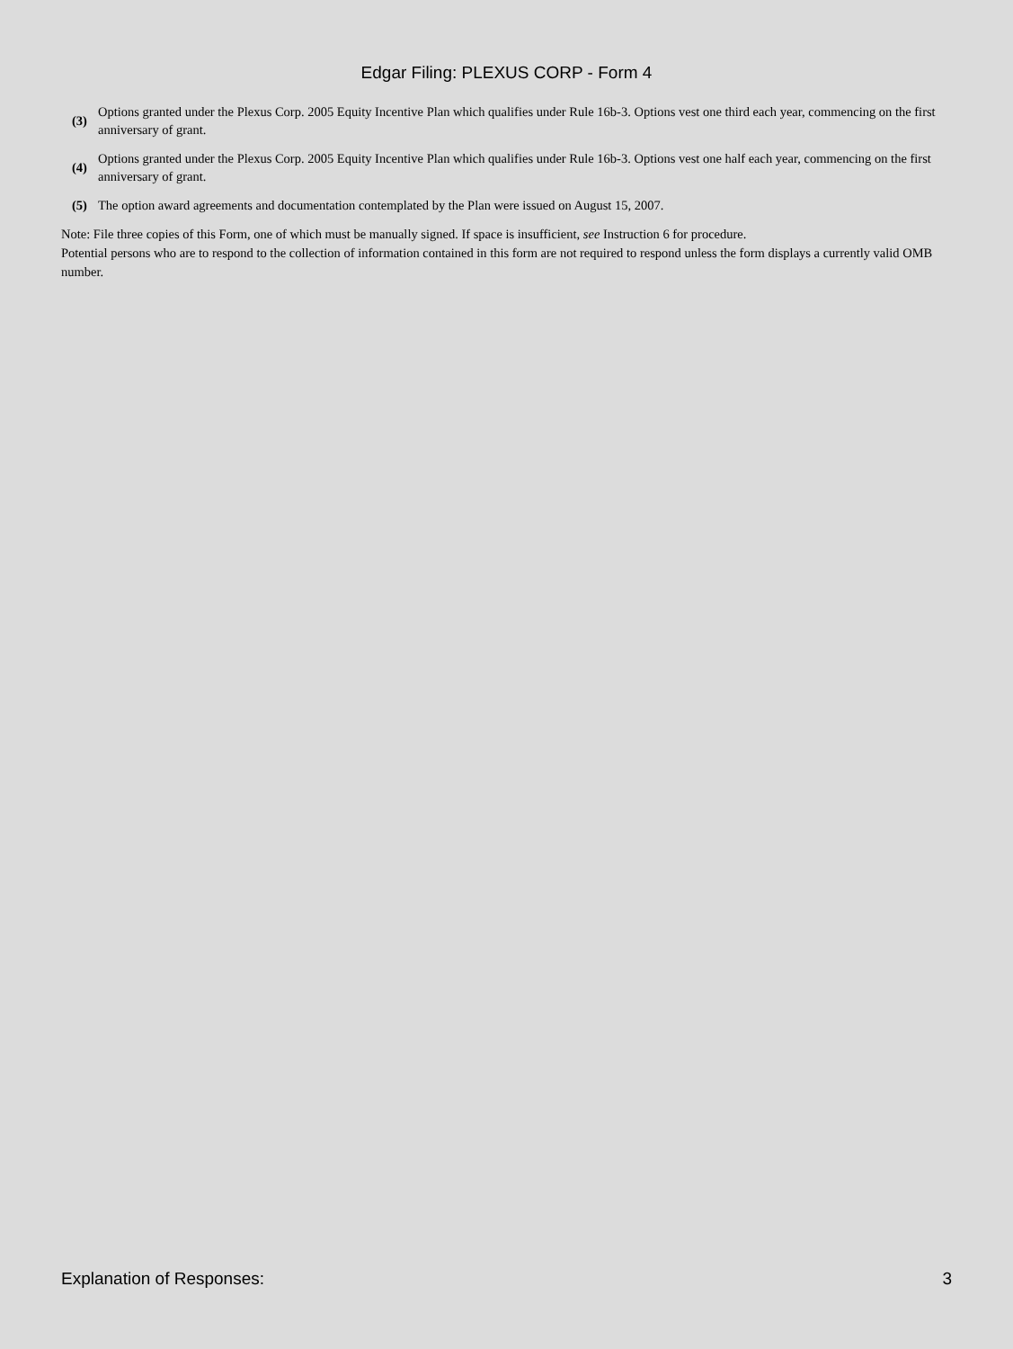Edgar Filing: PLEXUS CORP - Form 4
(3) Options granted under the Plexus Corp. 2005 Equity Incentive Plan which qualifies under Rule 16b-3. Options vest one third each year, commencing on the first anniversary of grant.
(4) Options granted under the Plexus Corp. 2005 Equity Incentive Plan which qualifies under Rule 16b-3. Options vest one half each year, commencing on the first anniversary of grant.
(5) The option award agreements and documentation contemplated by the Plan were issued on August 15, 2007.
Note: File three copies of this Form, one of which must be manually signed. If space is insufficient, see Instruction 6 for procedure.
Potential persons who are to respond to the collection of information contained in this form are not required to respond unless the form displays a currently valid OMB number.
Explanation of Responses: 3